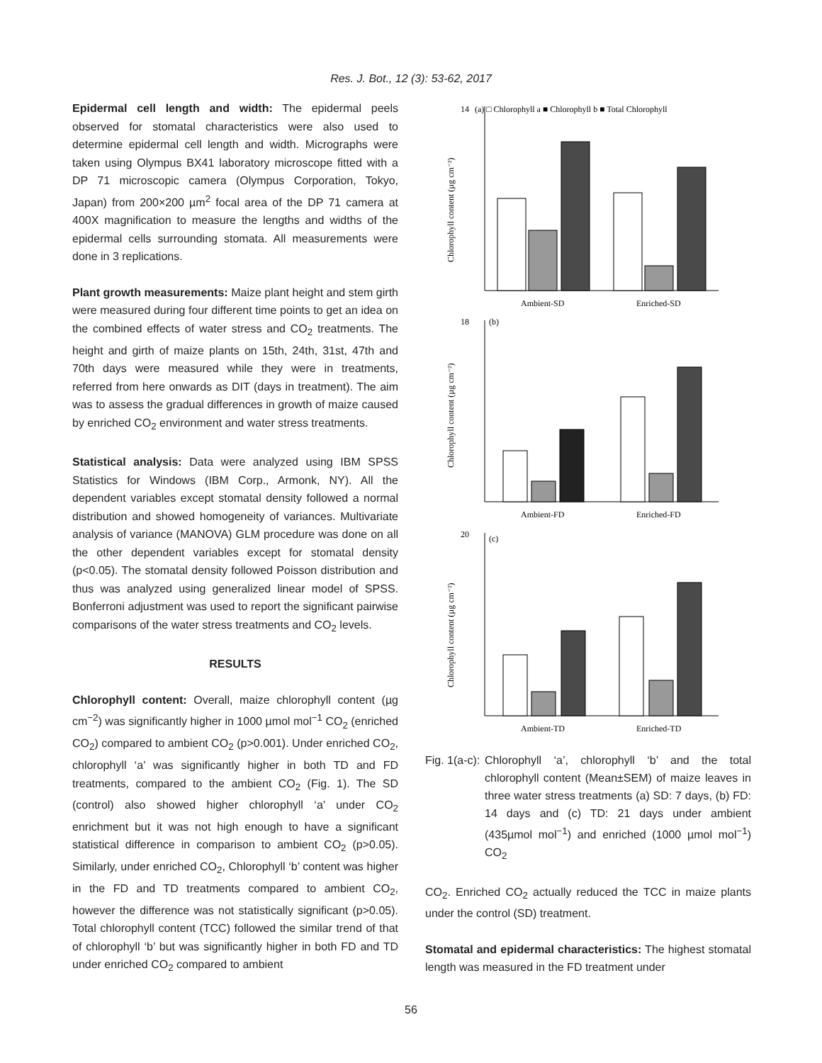Res. J. Bot., 12 (3): 53-62, 2017
Epidermal cell length and width: The epidermal peels observed for stomatal characteristics were also used to determine epidermal cell length and width. Micrographs were taken using Olympus BX41 laboratory microscope fitted with a DP 71 microscopic camera (Olympus Corporation, Tokyo, Japan) from 200×200 µm<sup>2</sup> focal area of the DP 71 camera at 400X magnification to measure the lengths and widths of the epidermal cells surrounding stomata. All measurements were done in 3 replications.
Plant growth measurements: Maize plant height and stem girth were measured during four different time points to get an idea on the combined effects of water stress and CO<sub>2</sub> treatments. The height and girth of maize plants on 15th, 24th, 31st, 47th and 70th days were measured while they were in treatments, referred from here onwards as DIT (days in treatment). The aim was to assess the gradual differences in growth of maize caused by enriched CO<sub>2</sub> environment and water stress treatments.
Statistical analysis: Data were analyzed using IBM SPSS Statistics for Windows (IBM Corp., Armonk, NY). All the dependent variables except stomatal density followed a normal distribution and showed homogeneity of variances. Multivariate analysis of variance (MANOVA) GLM procedure was done on all the other dependent variables except for stomatal density (p<0.05). The stomatal density followed Poisson distribution and thus was analyzed using generalized linear model of SPSS. Bonferroni adjustment was used to report the significant pairwise comparisons of the water stress treatments and CO<sub>2</sub> levels.
RESULTS
Chlorophyll content: Overall, maize chlorophyll content (µg cm<sup>−2</sup>) was significantly higher in 1000 µmol mol<sup>−1</sup> CO<sub>2</sub> (enriched CO<sub>2</sub>) compared to ambient CO<sub>2</sub> (p>0.001). Under enriched CO<sub>2</sub>, chlorophyll ‘a’ was significantly higher in both TD and FD treatments, compared to the ambient CO<sub>2</sub> (Fig. 1). The SD (control) also showed higher chlorophyll ‘a’ under CO<sub>2</sub> enrichment but it was not high enough to have a significant statistical difference in comparison to ambient CO<sub>2</sub> (p>0.05). Similarly, under enriched CO<sub>2</sub>, Chlorophyll ‘b’ content was higher in the FD and TD treatments compared to ambient CO<sub>2</sub>, however the difference was not statistically significant (p>0.05). Total chlorophyll content (TCC) followed the similar trend of that of chlorophyll ‘b’ but was significantly higher in both FD and TD under enriched CO<sub>2</sub> compared to ambient
14
(a) □ Chlorophyll a ■ Chlorophyll b ■ Total Chlorophyll
Ambient-SD
Enriched-SD
Chlorophyll content (µg cm⁻²)
18
(b)
Ambient-FD
Enriched-FD
Chlorophyll content (µg cm⁻²)
20
(c)
Ambient-TD
Enriched-TD
Chlorophyll content (µg cm⁻²)
Fig. 1(a-c): Chlorophyll ‘a’, chlorophyll ‘b’ and the total chlorophyll content (Mean±SEM) of maize leaves in three water stress treatments (a) SD: 7 days, (b) FD: 14 days and (c) TD: 21 days under ambient (435µmol mol<sup>−1</sup>) and enriched (1000 µmol mol<sup>−1</sup>) CO<sub>2</sub>
CO<sub>2</sub>. Enriched CO<sub>2</sub> actually reduced the TCC in maize plants under the control (SD) treatment.
Stomatal and epidermal characteristics: The highest stomatal length was measured in the FD treatment under
56